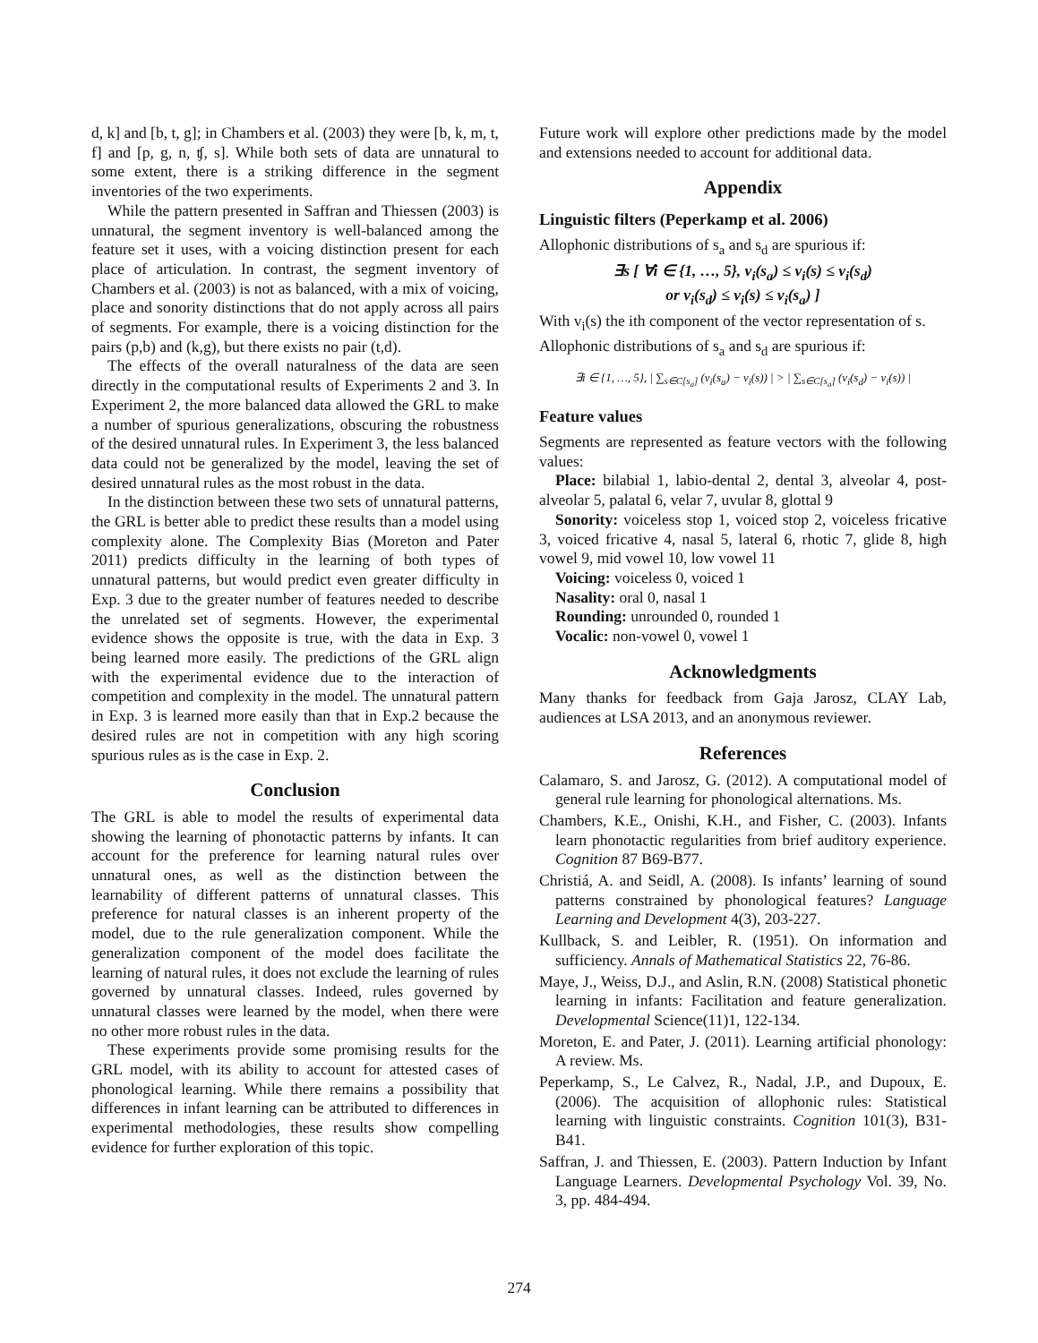d, k] and [b, t, g]; in Chambers et al. (2003) they were [b, k, m, t, f] and [p, g, n, ʧ, s]. While both sets of data are unnatural to some extent, there is a striking difference in the segment inventories of the two experiments.
While the pattern presented in Saffran and Thiessen (2003) is unnatural, the segment inventory is well-balanced among the feature set it uses, with a voicing distinction present for each place of articulation. In contrast, the segment inventory of Chambers et al. (2003) is not as balanced, with a mix of voicing, place and sonority distinctions that do not apply across all pairs of segments. For example, there is a voicing distinction for the pairs (p,b) and (k,g), but there exists no pair (t,d).
The effects of the overall naturalness of the data are seen directly in the computational results of Experiments 2 and 3. In Experiment 2, the more balanced data allowed the GRL to make a number of spurious generalizations, obscuring the robustness of the desired unnatural rules. In Experiment 3, the less balanced data could not be generalized by the model, leaving the set of desired unnatural rules as the most robust in the data.
In the distinction between these two sets of unnatural patterns, the GRL is better able to predict these results than a model using complexity alone. The Complexity Bias (Moreton and Pater 2011) predicts difficulty in the learning of both types of unnatural patterns, but would predict even greater difficulty in Exp. 3 due to the greater number of features needed to describe the unrelated set of segments. However, the experimental evidence shows the opposite is true, with the data in Exp. 3 being learned more easily. The predictions of the GRL align with the experimental evidence due to the interaction of competition and complexity in the model. The unnatural pattern in Exp. 3 is learned more easily than that in Exp.2 because the desired rules are not in competition with any high scoring spurious rules as is the case in Exp. 2.
Conclusion
The GRL is able to model the results of experimental data showing the learning of phonotactic patterns by infants. It can account for the preference for learning natural rules over unnatural ones, as well as the distinction between the learnability of different patterns of unnatural classes. This preference for natural classes is an inherent property of the model, due to the rule generalization component. While the generalization component of the model does facilitate the learning of natural rules, it does not exclude the learning of rules governed by unnatural classes. Indeed, rules governed by unnatural classes were learned by the model, when there were no other more robust rules in the data.
These experiments provide some promising results for the GRL model, with its ability to account for attested cases of phonological learning. While there remains a possibility that differences in infant learning can be attributed to differences in experimental methodologies, these results show compelling evidence for further exploration of this topic.
Future work will explore other predictions made by the model and extensions needed to account for additional data.
Appendix
Linguistic filters (Peperkamp et al. 2006)
Allophonic distributions of s<sub>a</sub> and s<sub>d</sub> are spurious if:
∃s [ ∀i ∈ {1, …, 5}, v<sub>i</sub>(s<sub>a</sub>) ≤ v<sub>i</sub>(s) ≤ v<sub>i</sub>(s<sub>d</sub>)
or v<sub>i</sub>(s<sub>d</sub>) ≤ v<sub>i</sub>(s) ≤ v<sub>i</sub>(s<sub>a</sub>) ]
With v<sub>i</sub>(s) the ith component of the vector representation of s.
Allophonic distributions of s<sub>a</sub> and s<sub>d</sub> are spurious if:
∃i ∈ {1, …, 5}, | ∑<sub>s∈C[s<sub>a</sub>]</sub> (v<sub>i</sub>(s<sub>a</sub>) − v<sub>i</sub>(s)) | > | ∑<sub>s∈C[s<sub>a</sub>]</sub> (v<sub>i</sub>(s<sub>d</sub>) − v<sub>i</sub>(s)) |
Feature values
Segments are represented as feature vectors with the following values:
Place: bilabial 1, labio-dental 2, dental 3, alveolar 4, post-alveolar 5, palatal 6, velar 7, uvular 8, glottal 9
Sonority: voiceless stop 1, voiced stop 2, voiceless fricative 3, voiced fricative 4, nasal 5, lateral 6, rhotic 7, glide 8, high vowel 9, mid vowel 10, low vowel 11
Voicing: voiceless 0, voiced 1
Nasality: oral 0, nasal 1
Rounding: unrounded 0, rounded 1
Vocalic: non-vowel 0, vowel 1
Acknowledgments
Many thanks for feedback from Gaja Jarosz, CLAY Lab, audiences at LSA 2013, and an anonymous reviewer.
References
Calamaro, S. and Jarosz, G. (2012). A computational model of general rule learning for phonological alternations. Ms.
Chambers, K.E., Onishi, K.H., and Fisher, C. (2003). Infants learn phonotactic regularities from brief auditory experience. Cognition 87 B69-B77.
Christiá, A. and Seidl, A. (2008). Is infants’ learning of sound patterns constrained by phonological features? Language Learning and Development 4(3), 203-227.
Kullback, S. and Leibler, R. (1951). On information and sufficiency. Annals of Mathematical Statistics 22, 76-86.
Maye, J., Weiss, D.J., and Aslin, R.N. (2008) Statistical phonetic learning in infants: Facilitation and feature generalization. Developmental Science(11)1, 122-134.
Moreton, E. and Pater, J. (2011). Learning artificial phonology: A review. Ms.
Peperkamp, S., Le Calvez, R., Nadal, J.P., and Dupoux, E. (2006). The acquisition of allophonic rules: Statistical learning with linguistic constraints. Cognition 101(3), B31-B41.
Saffran, J. and Thiessen, E. (2003). Pattern Induction by Infant Language Learners. Developmental Psychology Vol. 39, No. 3, pp. 484-494.
274